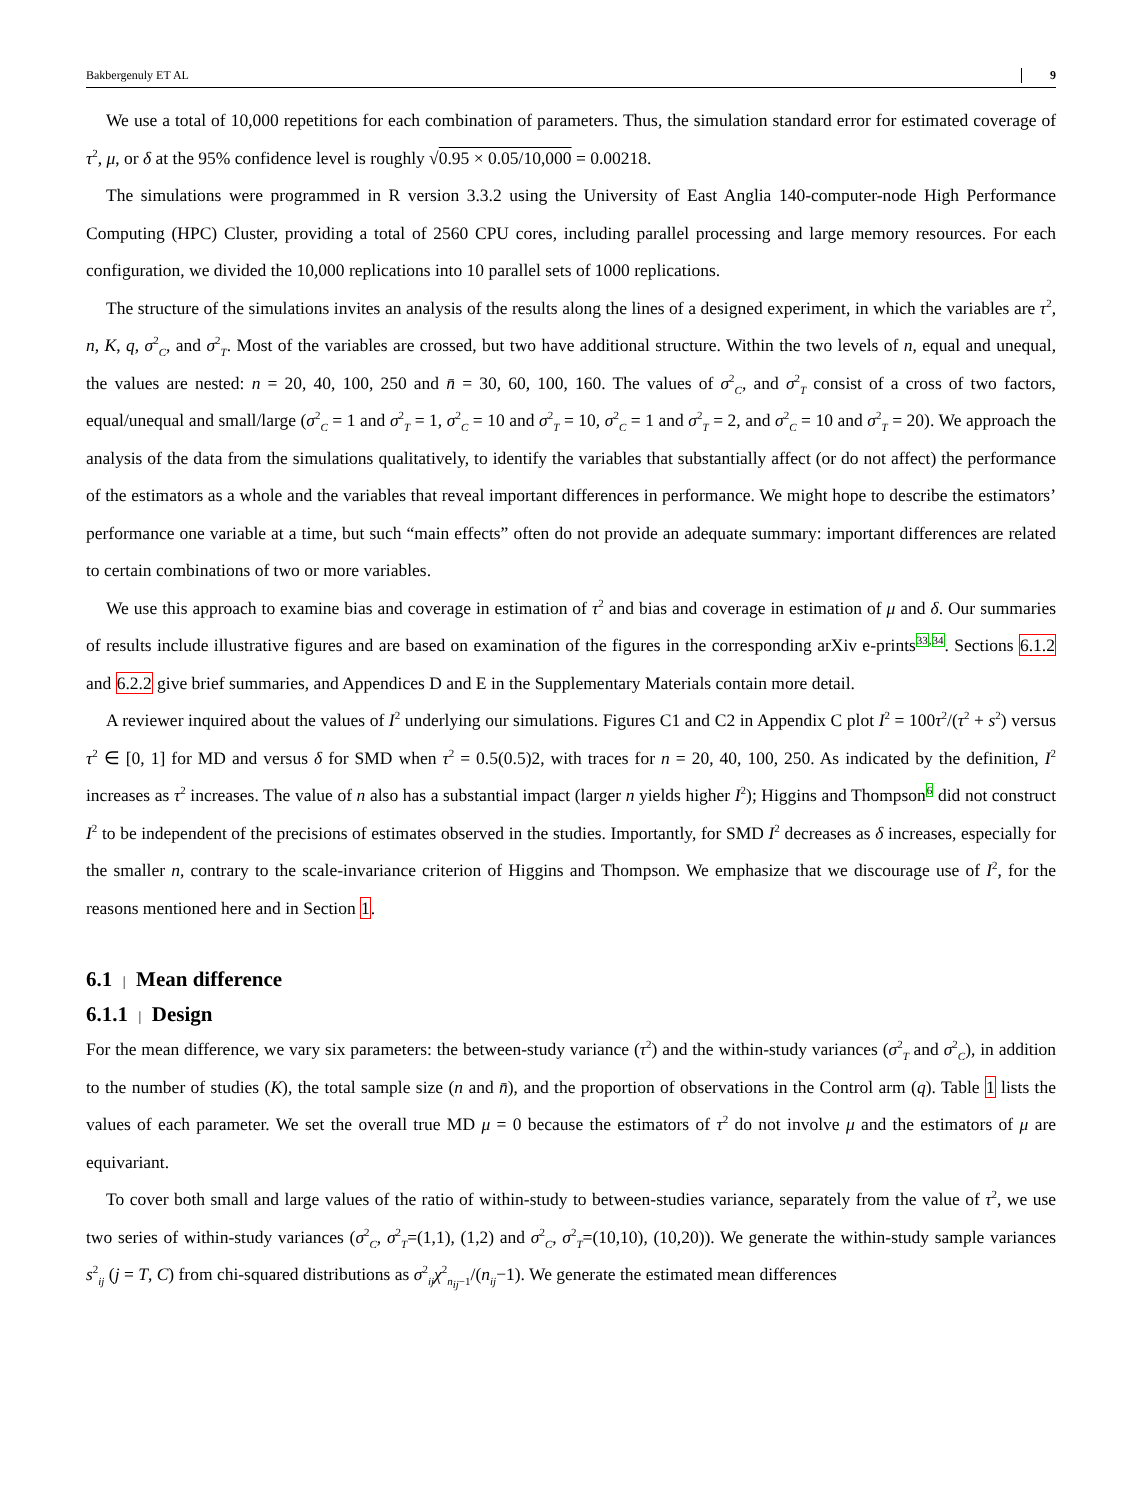Bakbergenuly ET AL 9
We use a total of 10,000 repetitions for each combination of parameters. Thus, the simulation standard error for estimated coverage of τ<sup>2</sup>, μ, or δ at the 95% confidence level is roughly √0.95 × 0.05/10,000 = 0.00218.
The simulations were programmed in R version 3.3.2 using the University of East Anglia 140-computer-node High Performance Computing (HPC) Cluster, providing a total of 2560 CPU cores, including parallel processing and large memory resources. For each configuration, we divided the 10,000 replications into 10 parallel sets of 1000 replications.
The structure of the simulations invites an analysis of the results along the lines of a designed experiment, in which the variables are τ<sup>2</sup>, n, K, q, σ<sup>2</sup><sub>C</sub>, and σ<sup>2</sup><sub>T</sub>. Most of the variables are crossed, but two have additional structure. Within the two levels of n, equal and unequal, the values are nested: n = 20, 40, 100, 250 and n̄ = 30, 60, 100, 160. The values of σ<sup>2</sup><sub>C</sub>, and σ<sup>2</sup><sub>T</sub> consist of a cross of two factors, equal/unequal and small/large (σ<sup>2</sup><sub>C</sub> = 1 and σ<sup>2</sup><sub>T</sub> = 1, σ<sup>2</sup><sub>C</sub> = 10 and σ<sup>2</sup><sub>T</sub> = 10, σ<sup>2</sup><sub>C</sub> = 1 and σ<sup>2</sup><sub>T</sub> = 2, and σ<sup>2</sup><sub>C</sub> = 10 and σ<sup>2</sup><sub>T</sub> = 20). We approach the analysis of the data from the simulations qualitatively, to identify the variables that substantially affect (or do not affect) the performance of the estimators as a whole and the variables that reveal important differences in performance. We might hope to describe the estimators’ performance one variable at a time, but such “main effects” often do not provide an adequate summary: important differences are related to certain combinations of two or more variables.
We use this approach to examine bias and coverage in estimation of τ<sup>2</sup> and bias and coverage in estimation of μ and δ. Our summaries of results include illustrative figures and are based on examination of the figures in the corresponding arXiv e-prints<sup>33,34</sup>. Sections 6.1.2 and 6.2.2 give brief summaries, and Appendices D and E in the Supplementary Materials contain more detail.
A reviewer inquired about the values of I<sup>2</sup> underlying our simulations. Figures C1 and C2 in Appendix C plot I<sup>2</sup> = 100τ<sup>2</sup>/(τ<sup>2</sup> + s<sup>2</sup>) versus τ<sup>2</sup> ∈ [0, 1] for MD and versus δ for SMD when τ<sup>2</sup> = 0.5(0.5)2, with traces for n = 20, 40, 100, 250. As indicated by the definition, I<sup>2</sup> increases as τ<sup>2</sup> increases. The value of n also has a substantial impact (larger n yields higher I<sup>2</sup>); Higgins and Thompson<sup>6</sup> did not construct I<sup>2</sup> to be independent of the precisions of estimates observed in the studies. Importantly, for SMD I<sup>2</sup> decreases as δ increases, especially for the smaller n, contrary to the scale-invariance criterion of Higgins and Thompson. We emphasize that we discourage use of I<sup>2</sup>, for the reasons mentioned here and in Section 1.
6.1 | Mean difference
6.1.1 | Design
For the mean difference, we vary six parameters: the between-study variance (τ<sup>2</sup>) and the within-study variances (σ<sup>2</sup><sub>T</sub> and σ<sup>2</sup><sub>C</sub>), in addition to the number of studies (K), the total sample size (n and n̄), and the proportion of observations in the Control arm (q). Table 1 lists the values of each parameter. We set the overall true MD μ = 0 because the estimators of τ<sup>2</sup> do not involve μ and the estimators of μ are equivariant.
To cover both small and large values of the ratio of within-study to between-studies variance, separately from the value of τ<sup>2</sup>, we use two series of within-study variances (σ<sup>2</sup><sub>C</sub>, σ<sup>2</sup><sub>T</sub>=(1,1), (1,2) and σ<sup>2</sup><sub>C</sub>, σ<sup>2</sup><sub>T</sub>=(10,10), (10,20)). We generate the within-study sample variances s<sup>2</sup><sub>ij</sub> (j = T, C) from chi-squared distributions as σ<sup>2</sup><sub>ij</sub>χ<sup>2</sup><sub>n<sub>ij</sub>−1</sub>/(n<sub>ij</sub>−1). We generate the estimated mean differences